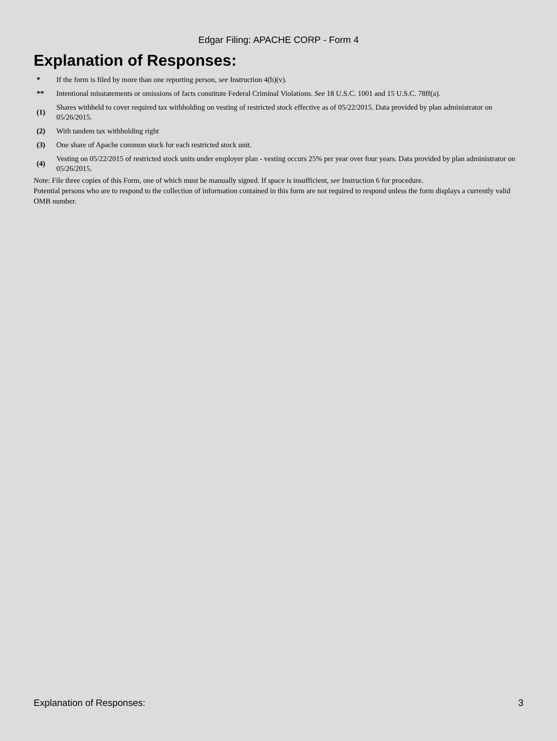Edgar Filing: APACHE CORP - Form 4
Explanation of Responses:
| * | If the form is filed by more than one reporting person, see Instruction 4(b)(v). |
| ** | Intentional misstatements or omissions of facts constitute Federal Criminal Violations. See 18 U.S.C. 1001 and 15 U.S.C. 78ff(a). |
| (1) | Shares withheld to cover required tax withholding on vesting of restricted stock effective as of 05/22/2015. Data provided by plan administrator on 05/26/2015. |
| (2) | With tandem tax withholding right |
| (3) | One share of Apache common stock for each restricted stock unit. |
| (4) | Vesting on 05/22/2015 of restricted stock units under employer plan - vesting occurs 25% per year over four years. Data provided by plan administrator on 05/26/2015. |
Note: File three copies of this Form, one of which must be manually signed. If space is insufficient, see Instruction 6 for procedure.
Potential persons who are to respond to the collection of information contained in this form are not required to respond unless the form displays a currently valid OMB number.
Explanation of Responses: 3